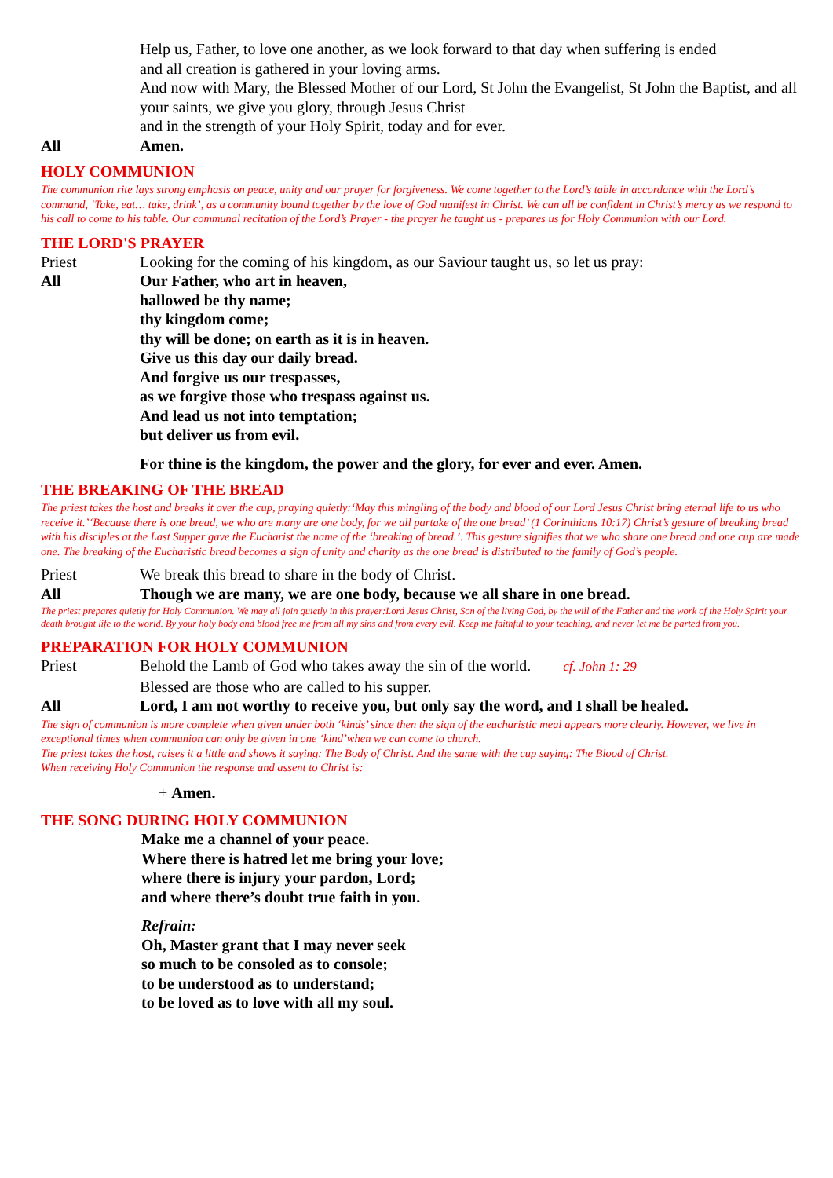Help us, Father, to love one another, as we look forward to that day when suffering is ended
and all creation is gathered in your loving arms.
And now with Mary, the Blessed Mother of our Lord, St John the Evangelist, St John the Baptist, and all your saints, we give you glory, through Jesus Christ
and in the strength of your Holy Spirit, today and for ever.
All Amen.
HOLY COMMUNION
The communion rite lays strong emphasis on peace, unity and our prayer for forgiveness. We come together to the Lord’s table in accordance with the Lord’s command, ‘Take, eat… take, drink’, as a community bound together by the love of God manifest in Christ. We can all be confident in Christ’s mercy as we respond to his call to come to his table. Our communal recitation of the Lord’s Prayer - the prayer he taught us - prepares us for Holy Communion with our Lord.
THE LORD'S PRAYER
Priest Looking for the coming of his kingdom, as our Saviour taught us, so let us pray:
All Our Father, who art in heaven,
hallowed be thy name;
thy kingdom come;
thy will be done; on earth as it is in heaven.
Give us this day our daily bread.
And forgive us our trespasses,
as we forgive those who trespass against us.
And lead us not into temptation;
but deliver us from evil.
For thine is the kingdom, the power and the glory, for ever and ever. Amen.
THE BREAKING OF THE BREAD
The priest takes the host and breaks it over the cup, praying quietly:‘May this mingling of the body and blood of our Lord Jesus Christ bring eternal life to us who receive it.’‘Because there is one bread, we who are many are one body, for we all partake of the one bread’ (1 Corinthians 10:17) Christ’s gesture of breaking bread with his disciples at the Last Supper gave the Eucharist the name of the ‘breaking of bread.’. This gesture signifies that we who share one bread and one cup are made one. The breaking of the Eucharistic bread becomes a sign of unity and charity as the one bread is distributed to the family of God’s people.
Priest We break this bread to share in the body of Christ.
All Though we are many, we are one body, because we all share in one bread.
The priest prepares quietly for Holy Communion. We may all join quietly in this prayer:Lord Jesus Christ, Son of the living God, by the will of the Father and the work of the Holy Spirit your death brought life to the world. By your holy body and blood free me from all my sins and from every evil. Keep me faithful to your teaching, and never let me be parted from you.
PREPARATION FOR HOLY COMMUNION
Priest Behold the Lamb of God who takes away the sin of the world. cf. John 1: 29
Blessed are those who are called to his supper.
All Lord, I am not worthy to receive you, but only say the word, and I shall be healed.
The sign of communion is more complete when given under both ‘kinds’ since then the sign of the eucharistic meal appears more clearly. However, we live in exceptional times when communion can only be given in one ‘kind’when we can come to church.
The priest takes the host, raises it a little and shows it saying: The Body of Christ. And the same with the cup saying: The Blood of Christ.
When receiving Holy Communion the response and assent to Christ is:
+ Amen.
THE SONG DURING HOLY COMMUNION
Make me a channel of your peace.
Where there is hatred let me bring your love;
where there is injury your pardon, Lord;
and where there’s doubt true faith in you.
Refrain:
Oh, Master grant that I may never seek
so much to be consoled as to console;
to be understood as to understand;
to be loved as to love with all my soul.